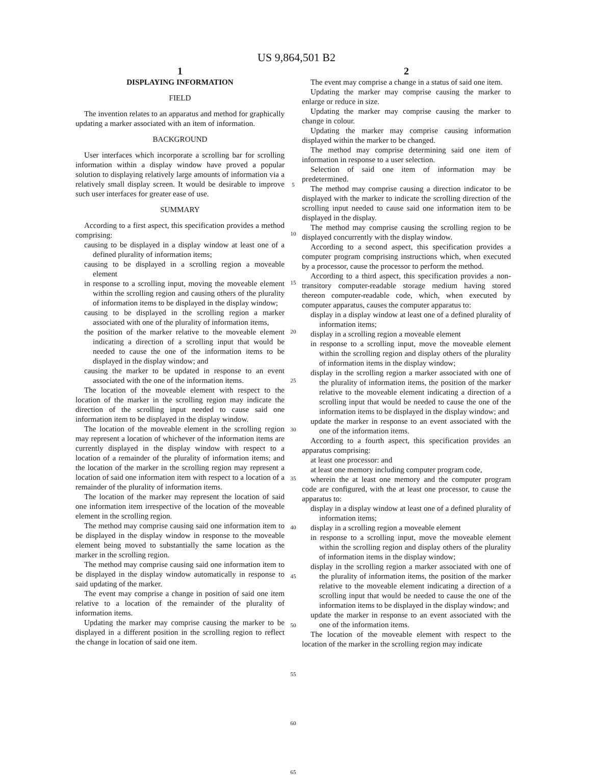US 9,864,501 B2
1
DISPLAYING INFORMATION
FIELD
The invention relates to an apparatus and method for graphically updating a marker associated with an item of information.
BACKGROUND
User interfaces which incorporate a scrolling bar for scrolling information within a display window have proved a popular solution to displaying relatively large amounts of information via a relatively small display screen. It would be desirable to improve such user interfaces for greater ease of use.
SUMMARY
According to a first aspect, this specification provides a method comprising:
causing to be displayed in a display window at least one of a defined plurality of information items;
causing to be displayed in a scrolling region a moveable element
in response to a scrolling input, moving the moveable element within the scrolling region and causing others of the plurality of information items to be displayed in the display window;
causing to be displayed in the scrolling region a marker associated with one of the plurality of information items,
the position of the marker relative to the moveable element indicating a direction of a scrolling input that would be needed to cause the one of the information items to be displayed in the display window; and
causing the marker to be updated in response to an event associated with the one of the information items.
The location of the moveable element with respect to the location of the marker in the scrolling region may indicate the direction of the scrolling input needed to cause said one information item to be displayed in the display window.
The location of the moveable element in the scrolling region may represent a location of whichever of the information items are currently displayed in the display window with respect to a location of a remainder of the plurality of information items; and the location of the marker in the scrolling region may represent a location of said one information item with respect to a location of a remainder of the plurality of information items.
The location of the marker may represent the location of said one information item irrespective of the location of the moveable element in the scrolling region.
The method may comprise causing said one information item to be displayed in the display window in response to the moveable element being moved to substantially the same location as the marker in the scrolling region.
The method may comprise causing said one information item to be displayed in the display window automatically in response to said updating of the marker.
The event may comprise a change in position of said one item relative to a location of the remainder of the plurality of information items.
Updating the marker may comprise causing the marker to be displayed in a different position in the scrolling region to reflect the change in location of said one item.
5
10
15
20
25
30
35
40
45
50
55
60
65
2
The event may comprise a change in a status of said one item.
Updating the marker may comprise causing the marker to enlarge or reduce in size.
Updating the marker may comprise causing the marker to change in colour.
Updating the marker may comprise causing information displayed within the marker to be changed.
The method may comprise determining said one item of information in response to a user selection.
Selection of said one item of information may be predetermined.
The method may comprise causing a direction indicator to be displayed with the marker to indicate the scrolling direction of the scrolling input needed to cause said one information item to be displayed in the display.
The method may comprise causing the scrolling region to be displayed concurrently with the display window.
According to a second aspect, this specification provides a computer program comprising instructions which, when executed by a processor, cause the processor to perform the method.
According to a third aspect, this specification provides a non-transitory computer-readable storage medium having stored thereon computer-readable code, which, when executed by computer apparatus, causes the computer apparatus to:
display in a display window at least one of a defined plurality of information items;
display in a scrolling region a moveable element
in response to a scrolling input, move the moveable element within the scrolling region and display others of the plurality of information items in the display window;
display in the scrolling region a marker associated with one of the plurality of information items, the position of the marker relative to the moveable element indicating a direction of a scrolling input that would be needed to cause the one of the information items to be displayed in the display window; and
update the marker in response to an event associated with the one of the information items.
According to a fourth aspect, this specification provides an apparatus comprising:
at least one processor: and
at least one memory including computer program code,
wherein the at least one memory and the computer program code are configured, with the at least one processor, to cause the apparatus to:
display in a display window at least one of a defined plurality of information items;
display in a scrolling region a moveable element
in response to a scrolling input, move the moveable element within the scrolling region and display others of the plurality of information items in the display window;
display in the scrolling region a marker associated with one of the plurality of information items, the position of the marker relative to the moveable element indicating a direction of a scrolling input that would be needed to cause the one of the information items to be displayed in the display window; and
update the marker in response to an event associated with the one of the information items.
The location of the moveable element with respect to the location of the marker in the scrolling region may indicate